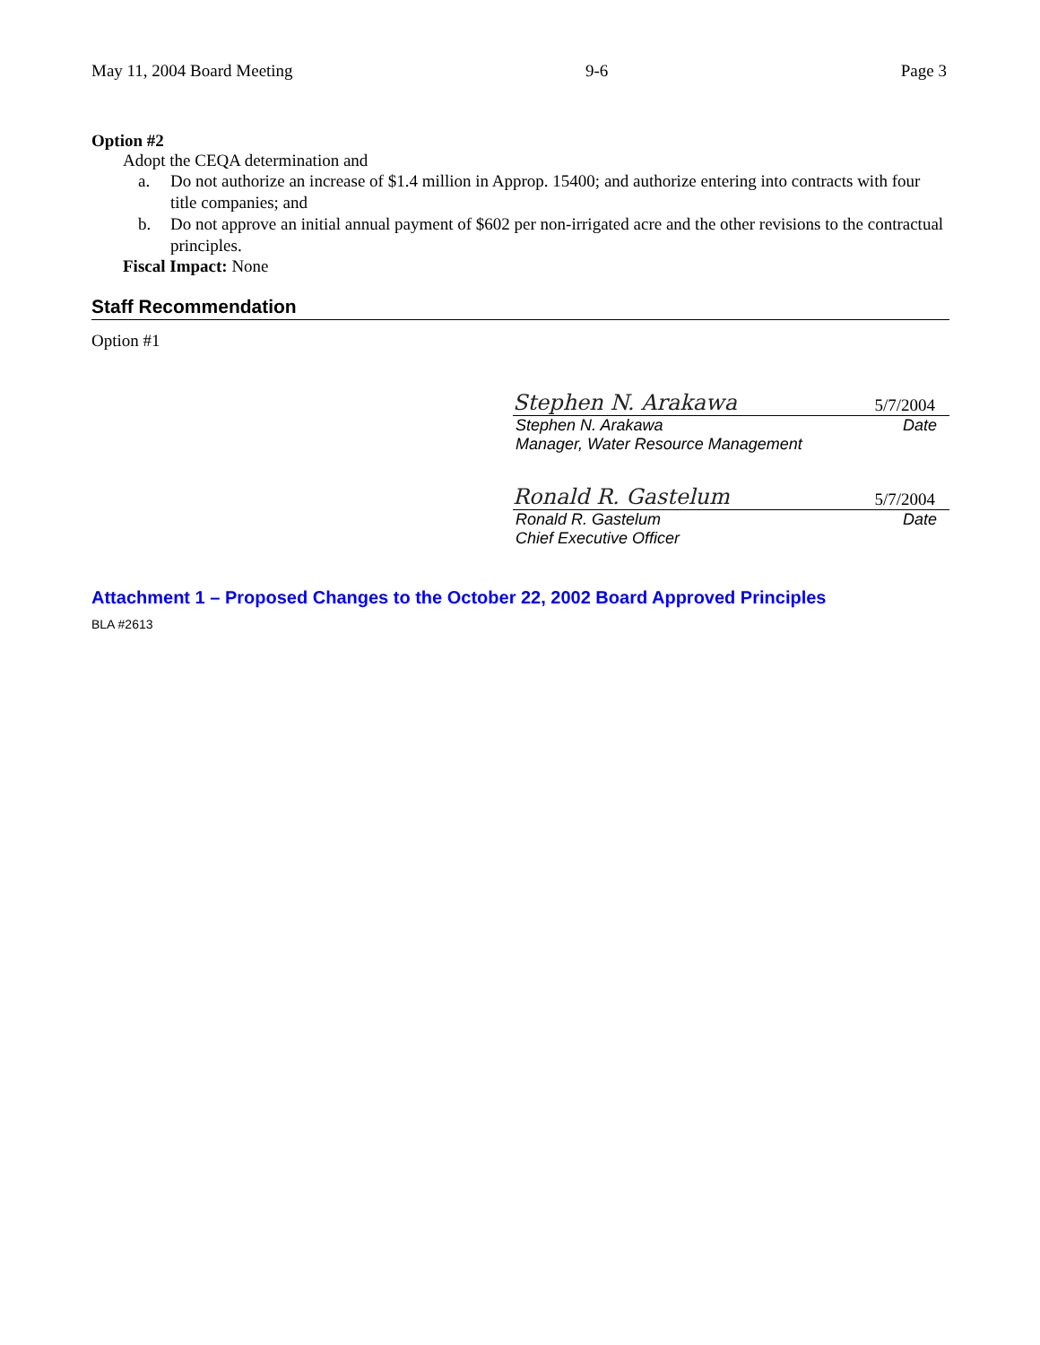May 11, 2004 Board Meeting 9-6 Page 3
Option #2
Adopt the CEQA determination and
a. Do not authorize an increase of $1.4 million in Approp. 15400; and authorize entering into contracts with four title companies; and
b. Do not approve an initial annual payment of $602 per non-irrigated acre and the other revisions to the contractual principles.
Fiscal Impact: None
Staff Recommendation
Option #1
Stephen N. Arakawa 5/7/2004
Stephen N. Arakawa Date
Manager, Water Resource Management
Ronald R. Gastelum 5/7/2004
Ronald R. Gastelum Date
Chief Executive Officer
Attachment 1 – Proposed Changes to the October 22, 2002 Board Approved Principles
BLA #2613